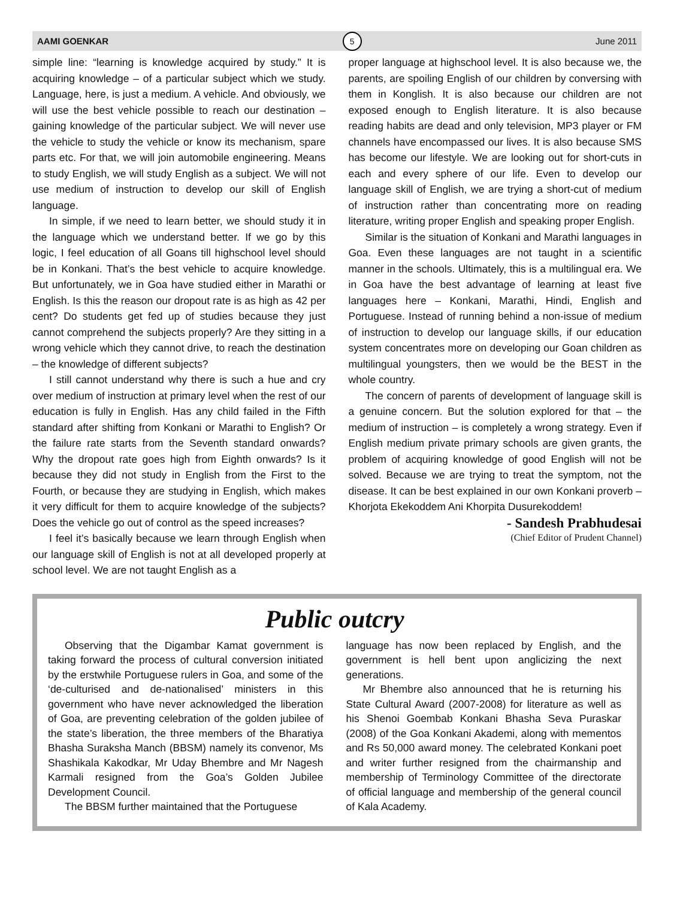AAMI GOENKAR
5
June 2011
simple line: “learning is knowledge acquired by study.” It is acquiring knowledge – of a particular subject which we study. Language, here, is just a medium. A vehicle. And obviously, we will use the best vehicle possible to reach our destination – gaining knowledge of the particular subject. We will never use the vehicle to study the vehicle or know its mechanism, spare parts etc. For that, we will join automobile engineering. Means to study English, we will study English as a subject. We will not use medium of instruction to develop our skill of English language.
In simple, if we need to learn better, we should study it in the language which we understand better. If we go by this logic, I feel education of all Goans till highschool level should be in Konkani. That’s the best vehicle to acquire knowledge. But unfortunately, we in Goa have studied either in Marathi or English. Is this the reason our dropout rate is as high as 42 per cent? Do students get fed up of studies because they just cannot comprehend the subjects properly? Are they sitting in a wrong vehicle which they cannot drive, to reach the destination – the knowledge of different subjects?
I still cannot understand why there is such a hue and cry over medium of instruction at primary level when the rest of our education is fully in English. Has any child failed in the Fifth standard after shifting from Konkani or Marathi to English? Or the failure rate starts from the Seventh standard onwards? Why the dropout rate goes high from Eighth onwards? Is it because they did not study in English from the First to the Fourth, or because they are studying in English, which makes it very difficult for them to acquire knowledge of the subjects? Does the vehicle go out of control as the speed increases?
I feel it’s basically because we learn through English when our language skill of English is not at all developed properly at school level. We are not taught English as a
proper language at highschool level. It is also because we, the parents, are spoiling English of our children by conversing with them in Konglish. It is also because our children are not exposed enough to English literature. It is also because reading habits are dead and only television, MP3 player or FM channels have encompassed our lives. It is also because SMS has become our lifestyle. We are looking out for short-cuts in each and every sphere of our life. Even to develop our language skill of English, we are trying a short-cut of medium of instruction rather than concentrating more on reading literature, writing proper English and speaking proper English.
Similar is the situation of Konkani and Marathi languages in Goa. Even these languages are not taught in a scientific manner in the schools. Ultimately, this is a multilingual era. We in Goa have the best advantage of learning at least five languages here – Konkani, Marathi, Hindi, English and Portuguese. Instead of running behind a non-issue of medium of instruction to develop our language skills, if our education system concentrates more on developing our Goan children as multilingual youngsters, then we would be the BEST in the whole country.
The concern of parents of development of language skill is a genuine concern. But the solution explored for that – the medium of instruction – is completely a wrong strategy. Even if English medium private primary schools are given grants, the problem of acquiring knowledge of good English will not be solved. Because we are trying to treat the symptom, not the disease. It can be best explained in our own Konkani proverb – Khorjota Ekekoddem Ani Khorpita Dusurekoddem!
- Sandesh Prabhudesai
(Chief Editor of Prudent Channel)
Public outcry
Observing that the Digambar Kamat government is taking forward the process of cultural conversion initiated by the erstwhile Portuguese rulers in Goa, and some of the ‘de-culturised and de-nationalised’ ministers in this government who have never acknowledged the liberation of Goa, are preventing celebration of the golden jubilee of the state’s liberation, the three members of the Bharatiya Bhasha Suraksha Manch (BBSM) namely its convenor, Ms Shashikala Kakodkar, Mr Uday Bhembre and Mr Nagesh Karmali resigned from the Goa’s Golden Jubilee Development Council.
The BBSM further maintained that the Portuguese
language has now been replaced by English, and the government is hell bent upon anglicizing the next generations.
Mr Bhembre also announced that he is returning his State Cultural Award (2007-2008) for literature as well as his Shenoi Goembab Konkani Bhasha Seva Puraskar (2008) of the Goa Konkani Akademi, along with mementos and Rs 50,000 award money. The celebrated Konkani poet and writer further resigned from the chairmanship and membership of Terminology Committee of the directorate of official language and membership of the general council of Kala Academy.